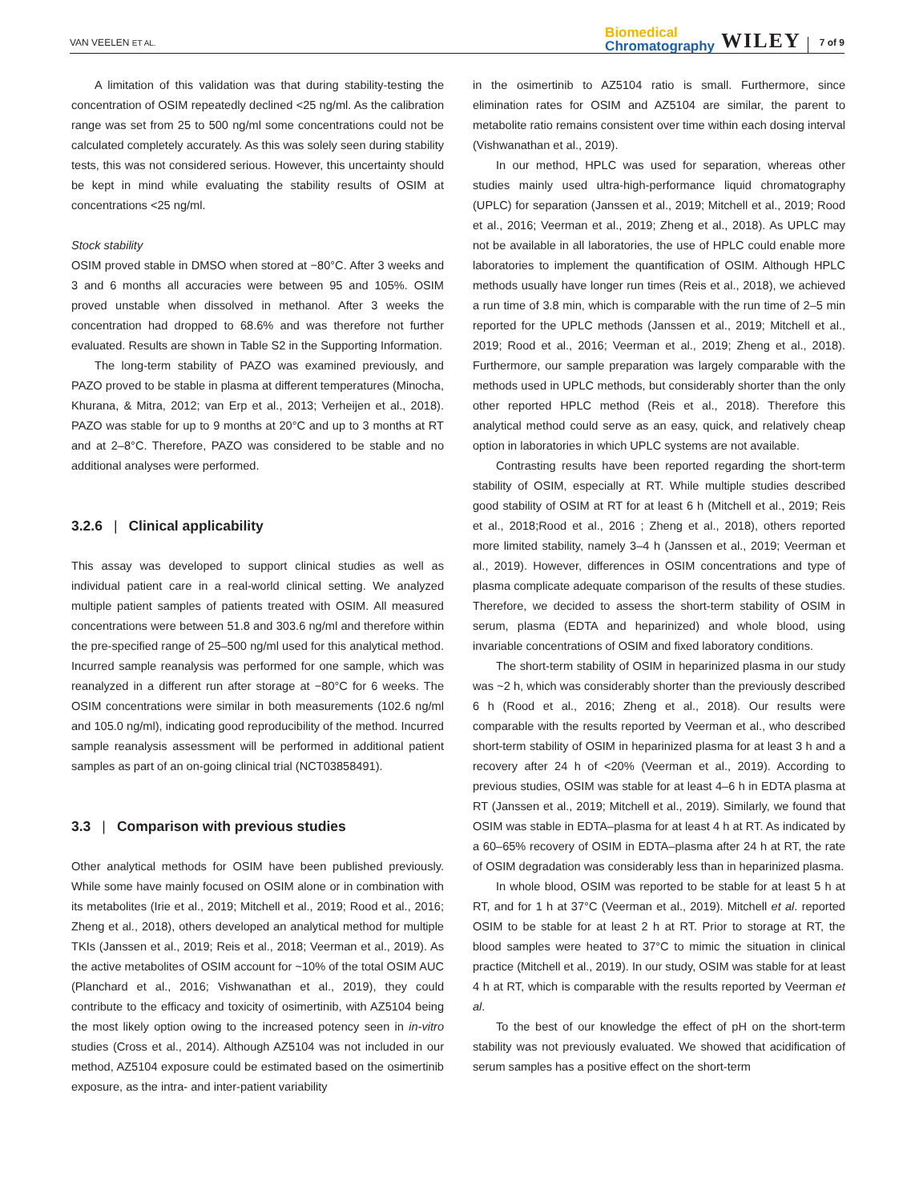VAN VEELEN ET AL.
Biomedical
Chromatography
WILEY
7 of 9
A limitation of this validation was that during stability-testing the concentration of OSIM repeatedly declined <25 ng/ml. As the calibration range was set from 25 to 500 ng/ml some concentrations could not be calculated completely accurately. As this was solely seen during stability tests, this was not considered serious. However, this uncertainty should be kept in mind while evaluating the stability results of OSIM at concentrations <25 ng/ml.
Stock stability
OSIM proved stable in DMSO when stored at −80°C. After 3 weeks and 3 and 6 months all accuracies were between 95 and 105%. OSIM proved unstable when dissolved in methanol. After 3 weeks the concentration had dropped to 68.6% and was therefore not further evaluated. Results are shown in Table S2 in the Supporting Information.
The long-term stability of PAZO was examined previously, and PAZO proved to be stable in plasma at different temperatures (Minocha, Khurana, & Mitra, 2012; van Erp et al., 2013; Verheijen et al., 2018). PAZO was stable for up to 9 months at 20°C and up to 3 months at RT and at 2–8°C. Therefore, PAZO was considered to be stable and no additional analyses were performed.
3.2.6 | Clinical applicability
This assay was developed to support clinical studies as well as individual patient care in a real-world clinical setting. We analyzed multiple patient samples of patients treated with OSIM. All measured concentrations were between 51.8 and 303.6 ng/ml and therefore within the pre-specified range of 25–500 ng/ml used for this analytical method. Incurred sample reanalysis was performed for one sample, which was reanalyzed in a different run after storage at −80°C for 6 weeks. The OSIM concentrations were similar in both measurements (102.6 ng/ml and 105.0 ng/ml), indicating good reproducibility of the method. Incurred sample reanalysis assessment will be performed in additional patient samples as part of an on-going clinical trial (NCT03858491).
3.3 | Comparison with previous studies
Other analytical methods for OSIM have been published previously. While some have mainly focused on OSIM alone or in combination with its metabolites (Irie et al., 2019; Mitchell et al., 2019; Rood et al., 2016; Zheng et al., 2018), others developed an analytical method for multiple TKIs (Janssen et al., 2019; Reis et al., 2018; Veerman et al., 2019). As the active metabolites of OSIM account for ~10% of the total OSIM AUC (Planchard et al., 2016; Vishwanathan et al., 2019), they could contribute to the efficacy and toxicity of osimertinib, with AZ5104 being the most likely option owing to the increased potency seen in in-vitro studies (Cross et al., 2014). Although AZ5104 was not included in our method, AZ5104 exposure could be estimated based on the osimertinib exposure, as the intra- and inter-patient variability
in the osimertinib to AZ5104 ratio is small. Furthermore, since elimination rates for OSIM and AZ5104 are similar, the parent to metabolite ratio remains consistent over time within each dosing interval (Vishwanathan et al., 2019).
In our method, HPLC was used for separation, whereas other studies mainly used ultra-high-performance liquid chromatography (UPLC) for separation (Janssen et al., 2019; Mitchell et al., 2019; Rood et al., 2016; Veerman et al., 2019; Zheng et al., 2018). As UPLC may not be available in all laboratories, the use of HPLC could enable more laboratories to implement the quantification of OSIM. Although HPLC methods usually have longer run times (Reis et al., 2018), we achieved a run time of 3.8 min, which is comparable with the run time of 2–5 min reported for the UPLC methods (Janssen et al., 2019; Mitchell et al., 2019; Rood et al., 2016; Veerman et al., 2019; Zheng et al., 2018). Furthermore, our sample preparation was largely comparable with the methods used in UPLC methods, but considerably shorter than the only other reported HPLC method (Reis et al., 2018). Therefore this analytical method could serve as an easy, quick, and relatively cheap option in laboratories in which UPLC systems are not available.
Contrasting results have been reported regarding the short-term stability of OSIM, especially at RT. While multiple studies described good stability of OSIM at RT for at least 6 h (Mitchell et al., 2019; Reis et al., 2018;Rood et al., 2016 ; Zheng et al., 2018), others reported more limited stability, namely 3–4 h (Janssen et al., 2019; Veerman et al., 2019). However, differences in OSIM concentrations and type of plasma complicate adequate comparison of the results of these studies. Therefore, we decided to assess the short-term stability of OSIM in serum, plasma (EDTA and heparinized) and whole blood, using invariable concentrations of OSIM and fixed laboratory conditions.
The short-term stability of OSIM in heparinized plasma in our study was ~2 h, which was considerably shorter than the previously described 6 h (Rood et al., 2016; Zheng et al., 2018). Our results were comparable with the results reported by Veerman et al., who described short-term stability of OSIM in heparinized plasma for at least 3 h and a recovery after 24 h of <20% (Veerman et al., 2019). According to previous studies, OSIM was stable for at least 4–6 h in EDTA plasma at RT (Janssen et al., 2019; Mitchell et al., 2019). Similarly, we found that OSIM was stable in EDTA–plasma for at least 4 h at RT. As indicated by a 60–65% recovery of OSIM in EDTA–plasma after 24 h at RT, the rate of OSIM degradation was considerably less than in heparinized plasma.
In whole blood, OSIM was reported to be stable for at least 5 h at RT, and for 1 h at 37°C (Veerman et al., 2019). Mitchell et al. reported OSIM to be stable for at least 2 h at RT. Prior to storage at RT, the blood samples were heated to 37°C to mimic the situation in clinical practice (Mitchell et al., 2019). In our study, OSIM was stable for at least 4 h at RT, which is comparable with the results reported by Veerman et al.
To the best of our knowledge the effect of pH on the short-term stability was not previously evaluated. We showed that acidification of serum samples has a positive effect on the short-term